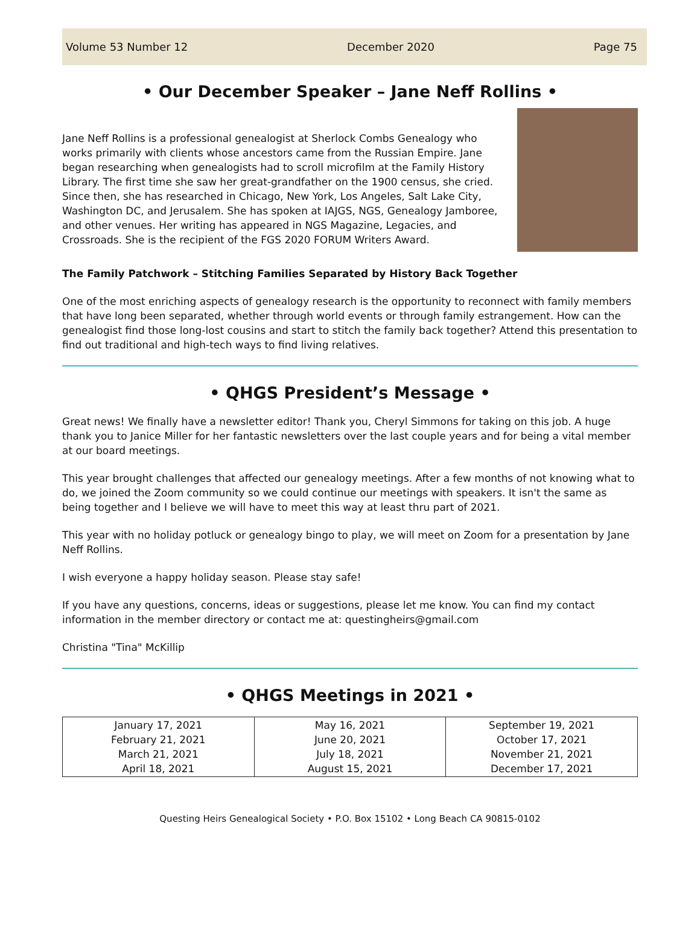Volume 53 Number 12 December 2020 Page 75
• Our December Speaker – Jane Neff Rollins •
Jane Neff Rollins is a professional genealogist at Sherlock Combs Genealogy who works primarily with clients whose ancestors came from the Russian Empire. Jane began researching when genealogists had to scroll microfilm at the Family History Library. The first time she saw her great-grandfather on the 1900 census, she cried. Since then, she has researched in Chicago, New York, Los Angeles, Salt Lake City, Washington DC, and Jerusalem. She has spoken at IAJGS, NGS, Genealogy Jamboree, and other venues. Her writing has appeared in NGS Magazine, Legacies, and Crossroads. She is the recipient of the FGS 2020 FORUM Writers Award.
The Family Patchwork – Stitching Families Separated by History Back Together
One of the most enriching aspects of genealogy research is the opportunity to reconnect with family members that have long been separated, whether through world events or through family estrangement. How can the genealogist find those long-lost cousins and start to stitch the family back together? Attend this presentation to find out traditional and high-tech ways to find living relatives.
• QHGS President’s Message •
Great news! We finally have a newsletter editor! Thank you, Cheryl Simmons for taking on this job. A huge thank you to Janice Miller for her fantastic newsletters over the last couple years and for being a vital member at our board meetings.
This year brought challenges that affected our genealogy meetings. After a few months of not knowing what to do, we joined the Zoom community so we could continue our meetings with speakers. It isn't the same as being together and I believe we will have to meet this way at least thru part of 2021.
This year with no holiday potluck or genealogy bingo to play, we will meet on Zoom for a presentation by Jane Neff Rollins.
I wish everyone a happy holiday season. Please stay safe!
If you have any questions, concerns, ideas or suggestions, please let me know. You can find my contact information in the member directory or contact me at: questingheirs@gmail.com
Christina "Tina" McKillip
• QHGS Meetings in 2021 •
| January 17, 2021 February 21, 2021 March 21, 2021 April 18, 2021 | May 16, 2021 June 20, 2021 July 18, 2021 August 15, 2021 | September 19, 2021 October 17, 2021 November 21, 2021 December 17, 2021 |
Questing Heirs Genealogical Society • P.O. Box 15102 • Long Beach CA 90815-0102